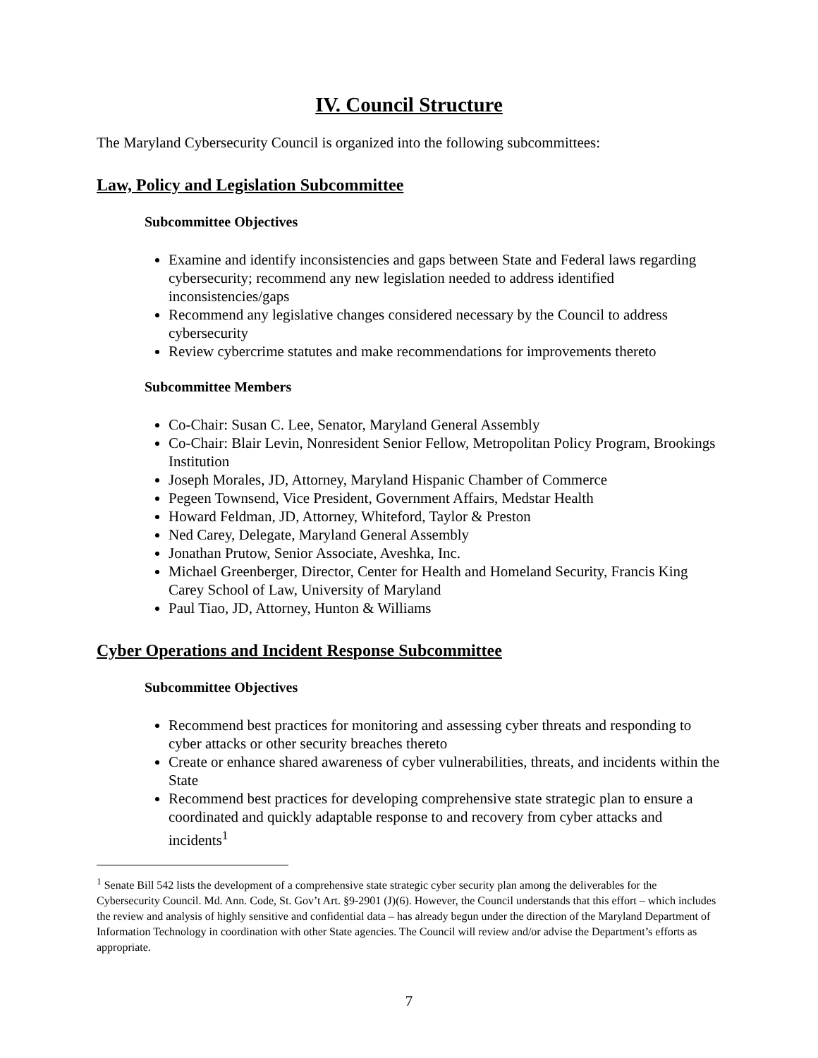IV. Council Structure
The Maryland Cybersecurity Council is organized into the following subcommittees:
Law, Policy and Legislation Subcommittee
Subcommittee Objectives
Examine and identify inconsistencies and gaps between State and Federal laws regarding cybersecurity; recommend any new legislation needed to address identified inconsistencies/gaps
Recommend any legislative changes considered necessary by the Council to address cybersecurity
Review cybercrime statutes and make recommendations for improvements thereto
Subcommittee Members
Co-Chair: Susan C. Lee, Senator, Maryland General Assembly
Co-Chair: Blair Levin, Nonresident Senior Fellow, Metropolitan Policy Program, Brookings Institution
Joseph Morales, JD, Attorney, Maryland Hispanic Chamber of Commerce
Pegeen Townsend, Vice President, Government Affairs, Medstar Health
Howard Feldman, JD, Attorney, Whiteford, Taylor & Preston
Ned Carey, Delegate, Maryland General Assembly
Jonathan Prutow, Senior Associate, Aveshka, Inc.
Michael Greenberger, Director, Center for Health and Homeland Security, Francis King Carey School of Law, University of Maryland
Paul Tiao, JD, Attorney, Hunton & Williams
Cyber Operations and Incident Response Subcommittee
Subcommittee Objectives
Recommend best practices for monitoring and assessing cyber threats and responding to cyber attacks or other security breaches thereto
Create or enhance shared awareness of cyber vulnerabilities, threats, and incidents within the State
Recommend best practices for developing comprehensive state strategic plan to ensure a coordinated and quickly adaptable response to and recovery from cyber attacks and incidents<sup>1</sup>
<sup>1</sup> Senate Bill 542 lists the development of a comprehensive state strategic cyber security plan among the deliverables for the Cybersecurity Council. Md. Ann. Code, St. Gov’t Art. §9-2901 (J)(6). However, the Council understands that this effort – which includes the review and analysis of highly sensitive and confidential data – has already begun under the direction of the Maryland Department of Information Technology in coordination with other State agencies. The Council will review and/or advise the Department’s efforts as appropriate.
7